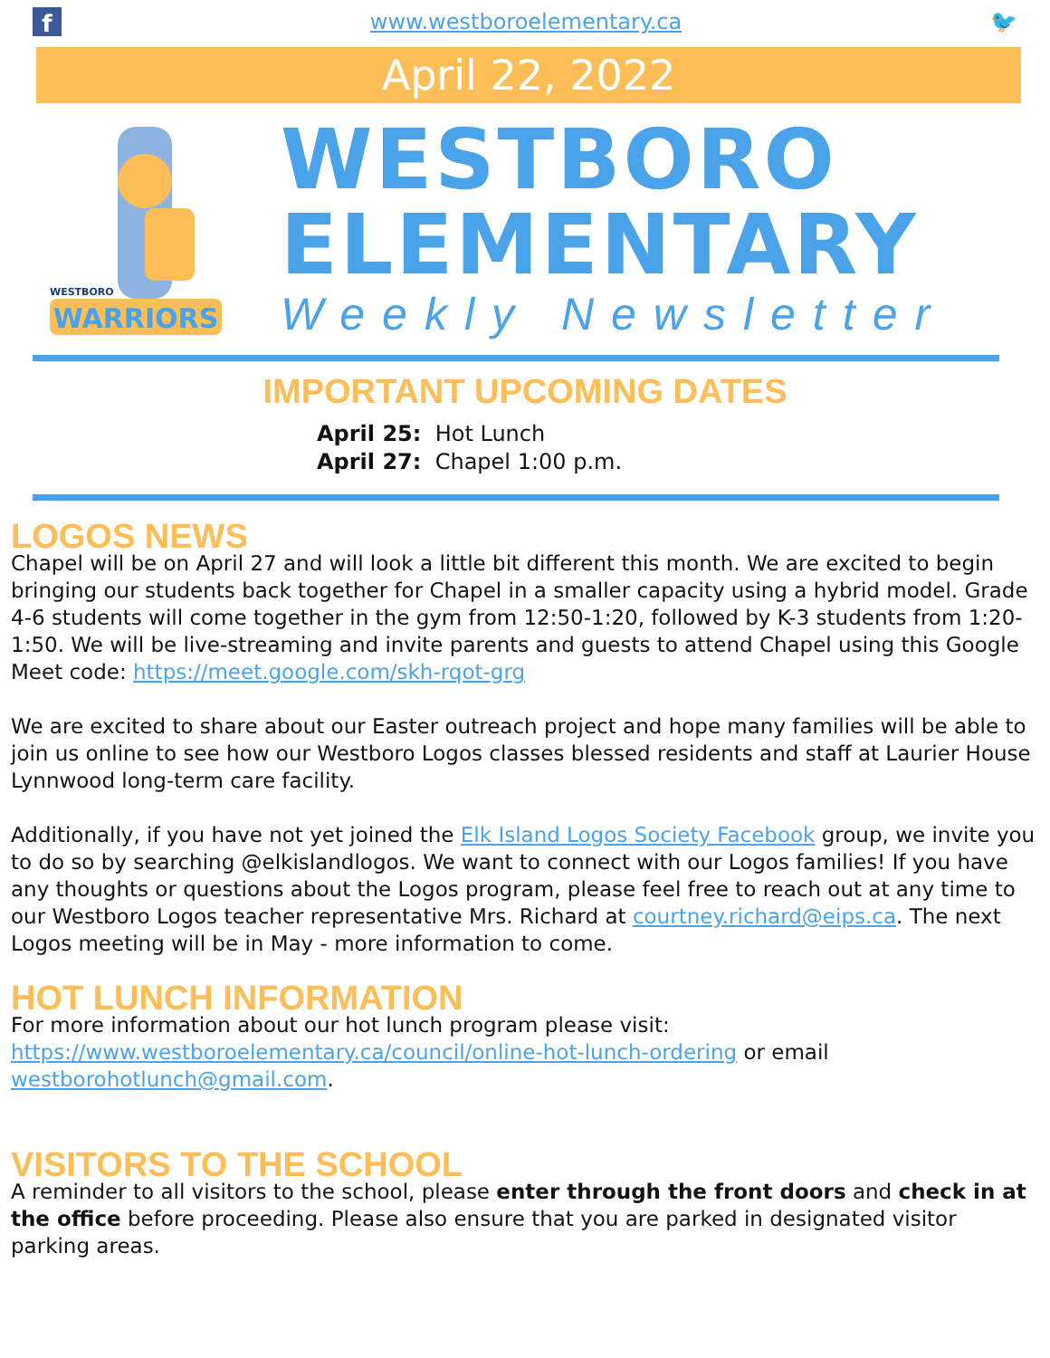f
www.westboroelementary.ca 🐦
April 22, 2022
WARRIORS
WESTBORO
WESTBORO
ELEMENTARY
Weekly Newsletter
IMPORTANT UPCOMING DATES
April 25: Hot Lunch
April 27: Chapel 1:00 p.m.
LOGOS NEWS
Chapel will be on April 27 and will look a little bit different this month. We are excited to begin bringing our students back together for Chapel in a smaller capacity using a hybrid model. Grade 4-6 students will come together in the gym from 12:50-1:20, followed by K-3 students from 1:20-1:50. We will be live-streaming and invite parents and guests to attend Chapel using this Google Meet code: https://meet.google.com/skh-rqot-grg
We are excited to share about our Easter outreach project and hope many families will be able to join us online to see how our Westboro Logos classes blessed residents and staff at Laurier House Lynnwood long-term care facility.
Additionally, if you have not yet joined the Elk Island Logos Society Facebook group, we invite you to do so by searching @elkislandlogos. We want to connect with our Logos families! If you have any thoughts or questions about the Logos program, please feel free to reach out at any time to our Westboro Logos teacher representative Mrs. Richard at courtney.richard@eips.ca. The next Logos meeting will be in May - more information to come.
HOT LUNCH INFORMATION
For more information about our hot lunch program please visit: https://www.westboroelementary.ca/council/online-hot-lunch-ordering or email westborohotlunch@gmail.com.
VISITORS TO THE SCHOOL
A reminder to all visitors to the school, please enter through the front doors and check in at the office before proceeding. Please also ensure that you are parked in designated visitor parking areas.